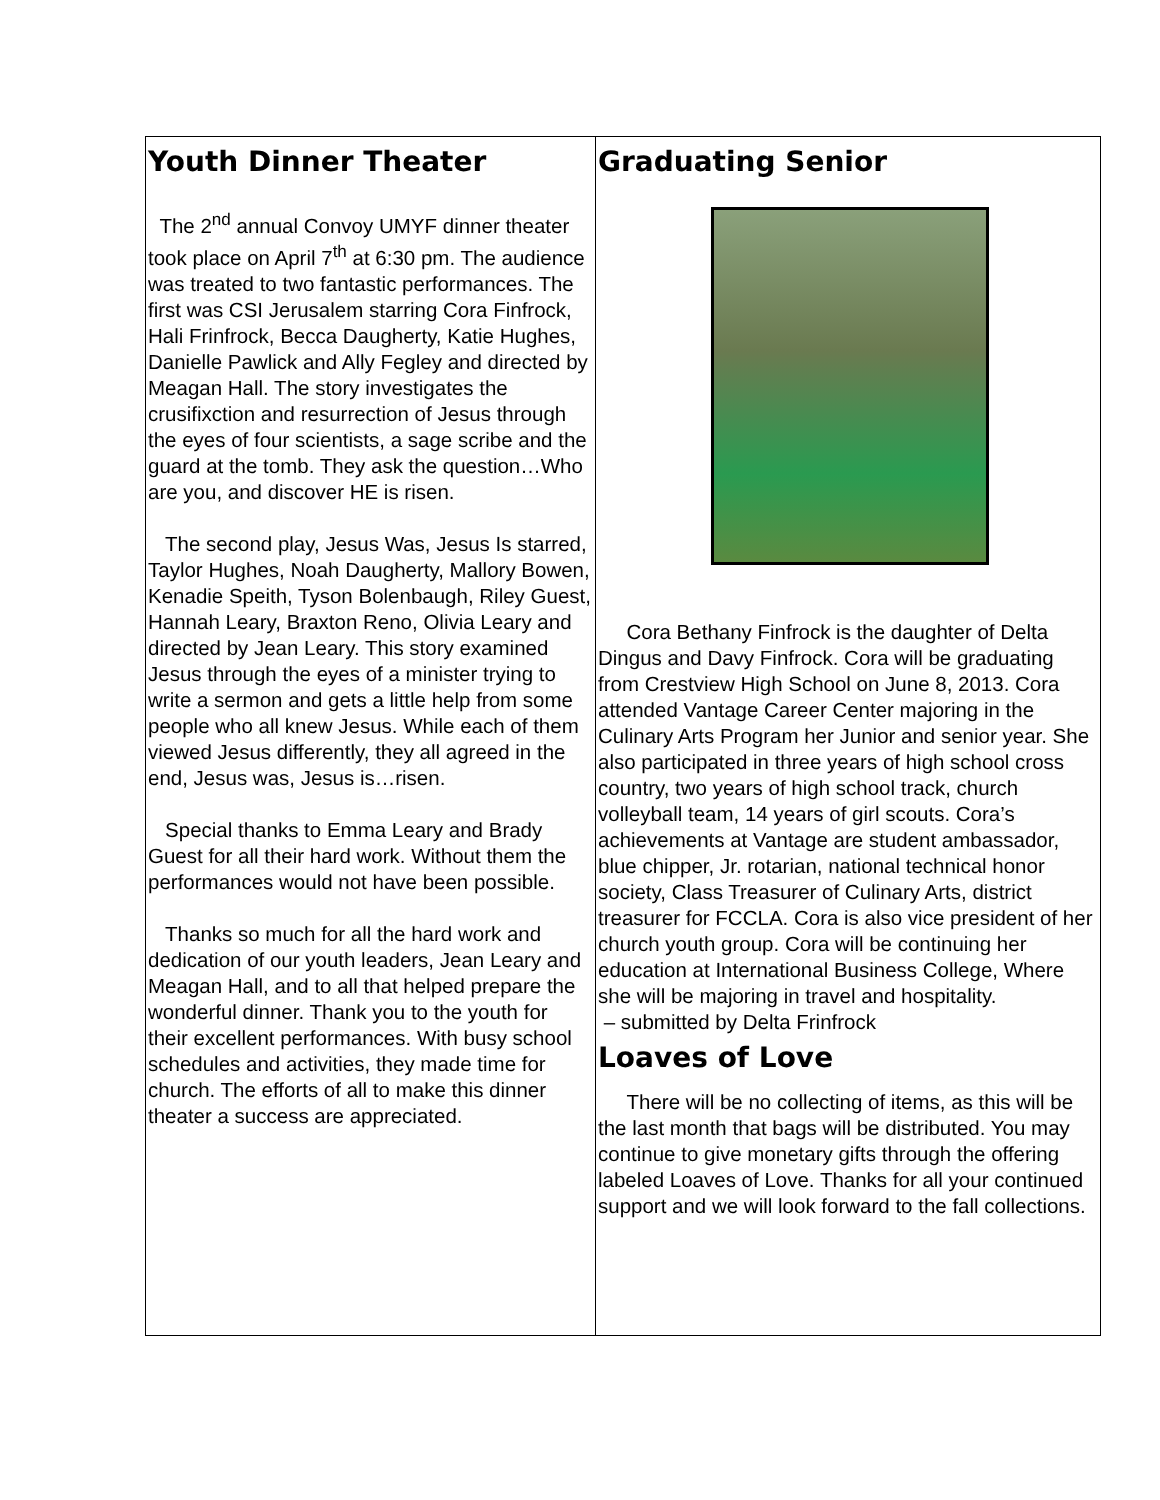Youth Dinner Theater
The 2<sup>nd</sup> annual Convoy UMYF dinner theater took place on April 7<sup>th</sup> at 6:30 pm. The audience was treated to two fantastic performances. The first was CSI Jerusalem starring Cora Finfrock, Hali Frinfrock, Becca Daugherty, Katie Hughes, Danielle Pawlick and Ally Fegley and directed by Meagan Hall. The story investigates the crusifixction and resurrection of Jesus through the eyes of four scientists, a sage scribe and the guard at the tomb. They ask the question…Who are you, and discover HE is risen.
The second play, Jesus Was, Jesus Is starred, Taylor Hughes, Noah Daugherty, Mallory Bowen, Kenadie Speith, Tyson Bolenbaugh, Riley Guest, Hannah Leary, Braxton Reno, Olivia Leary and directed by Jean Leary. This story examined Jesus through the eyes of a minister trying to write a sermon and gets a little help from some people who all knew Jesus. While each of them viewed Jesus differently, they all agreed in the end, Jesus was, Jesus is…risen.
Special thanks to Emma Leary and Brady Guest for all their hard work. Without them the performances would not have been possible.
Thanks so much for all the hard work and dedication of our youth leaders, Jean Leary and Meagan Hall, and to all that helped prepare the wonderful dinner. Thank you to the youth for their excellent performances. With busy school schedules and activities, they made time for church. The efforts of all to make this dinner theater a success are appreciated.
Graduating Senior
Cora Bethany Finfrock is the daughter of Delta Dingus and Davy Finfrock. Cora will be graduating from Crestview High School on June 8, 2013. Cora attended Vantage Career Center majoring in the Culinary Arts Program her Junior and senior year. She also participated in three years of high school cross country, two years of high school track, church volleyball team, 14 years of girl scouts. Cora’s achievements at Vantage are student ambassador, blue chipper, Jr. rotarian, national technical honor society, Class Treasurer of Culinary Arts, district treasurer for FCCLA. Cora is also vice president of her church youth group. Cora will be continuing her education at International Business College, Where she will be majoring in travel and hospitality.
– submitted by Delta Frinfrock
Loaves of Love
There will be no collecting of items, as this will be the last month that bags will be distributed. You may continue to give monetary gifts through the offering labeled Loaves of Love. Thanks for all your continued support and we will look forward to the fall collections.